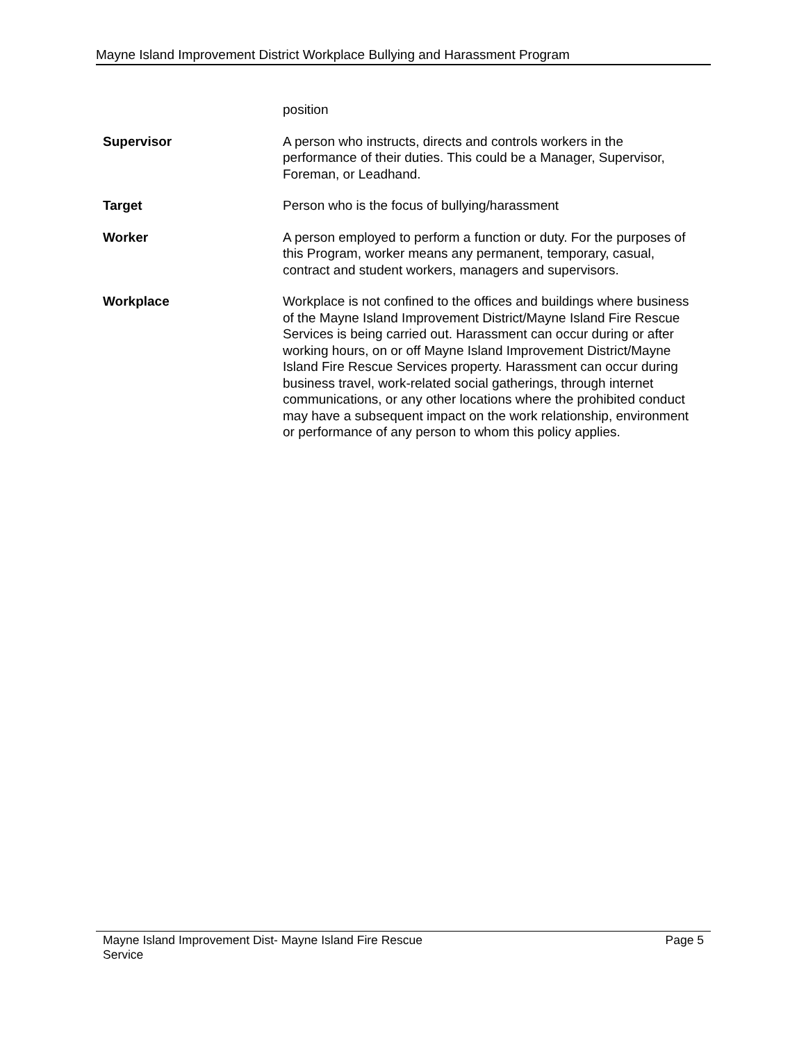Mayne Island Improvement District Workplace Bullying and Harassment Program
| | position |
| Supervisor | A person who instructs, directs and controls workers in the performance of their duties. This could be a Manager, Supervisor, Foreman, or Leadhand. |
| Target | Person who is the focus of bullying/harassment |
| Worker | A person employed to perform a function or duty. For the purposes of this Program, worker means any permanent, temporary, casual, contract and student workers, managers and supervisors. |
| Workplace | Workplace is not confined to the offices and buildings where business of the Mayne Island Improvement District/Mayne Island Fire Rescue Services is being carried out. Harassment can occur during or after working hours, on or off Mayne Island Improvement District/Mayne Island Fire Rescue Services property. Harassment can occur during business travel, work-related social gatherings, through internet communications, or any other locations where the prohibited conduct may have a subsequent impact on the work relationship, environment or performance of any person to whom this policy applies. |
Mayne Island Improvement Dist- Mayne Island Fire Rescue
Service
Page 5